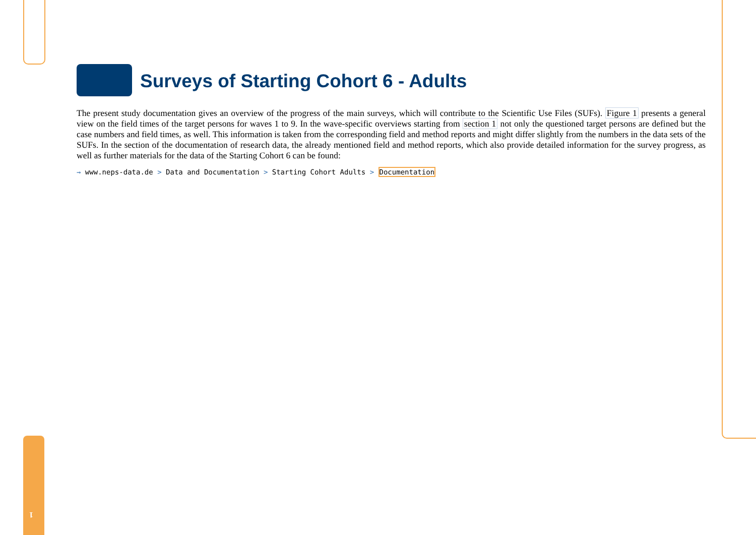1
Surveys of Starting Cohort 6 - Adults
The present study documentation gives an overview of the progress of the main surveys, which will contribute to the Scientific Use Files (SUFs). Figure 1 presents a general view on the field times of the target persons for waves 1 to 9. In the wave-specific overviews starting from section 1 not only the questioned target persons are defined but the case numbers and field times, as well. This information is taken from the corresponding field and method reports and might differ slightly from the numbers in the data sets of the SUFs. In the section of the documentation of research data, the already mentioned field and method reports, which also provide detailed information for the survey progress, as well as further materials for the data of the Starting Cohort 6 can be found:
→ www.neps-data.de > Data and Documentation > Starting Cohort Adults > Documentation